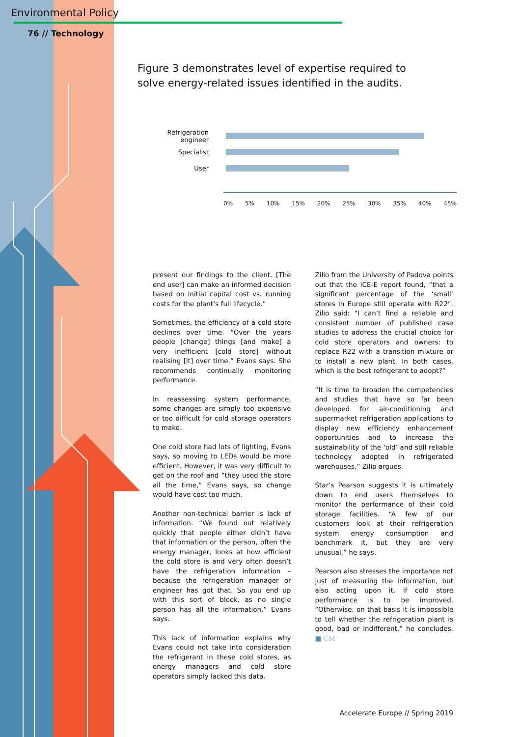Environmental Policy
76 // Technology
Figure 3 demonstrates level of expertise required to solve energy-related issues identified in the audits.
Refrigeration engineer
Specialist
User
0% 5% 10% 15% 20% 25% 30% 35% 40% 45%
present our findings to the client. [The end user] can make an informed decision based on initial capital cost vs. running costs for the plant’s full lifecycle.”
Sometimes, the efficiency of a cold store declines over time. “Over the years people [change] things [and make] a very inefficient [cold store] without realising [it] over time,” Evans says. She recommends continually monitoring performance.
In reassessing system performance, some changes are simply too expensive or too difficult for cold storage operators to make.
One cold store had lots of lighting, Evans says, so moving to LEDs would be more efficient. However, it was very difficult to get on the roof and “they used the store all the time,” Evans says, so change would have cost too much.
Another non-technical barrier is lack of information. “We found out relatively quickly that people either didn’t have that information or the person, often the energy manager, looks at how efficient the cold store is and very often doesn’t have the refrigeration information – because the refrigeration manager or engineer has got that. So you end up with this sort of block, as no single person has all the information,” Evans says.
This lack of information explains why Evans could not take into consideration the refrigerant in these cold stores, as energy managers and cold store operators simply lacked this data.
Zilio from the University of Padova points out that the ICE-E report found, “that a significant percentage of the ‘small’ stores in Europe still operate with R22”. Zilio said: "I can’t find a reliable and consistent number of published case studies to address the crucial choice for cold store operators and owners: to replace R22 with a transition mixture or to install a new plant. In both cases, which is the best refrigerant to adopt?”
“It is time to broaden the competencies and studies that have so far been developed for air-conditioning and supermarket refrigeration applications to display new efficiency enhancement opportunities and to increase the sustainability of the ‘old’ and still reliable technology adopted in refrigerated warehouses,” Zilio argues.
Star’s Pearson suggests it is ultimately down to end users themselves to monitor the performance of their cold storage facilities. “A few of our customers look at their refrigeration system energy consumption and benchmark it, but they are very unusual,” he says.
Pearson also stresses the importance not just of measuring the information, but also acting upon it, if cold store performance is to be improved. “Otherwise, on that basis it is impossible to tell whether the refrigeration plant is good, bad or indifferent,” he concludes. ■ CM
Accelerate Europe // Spring 2019